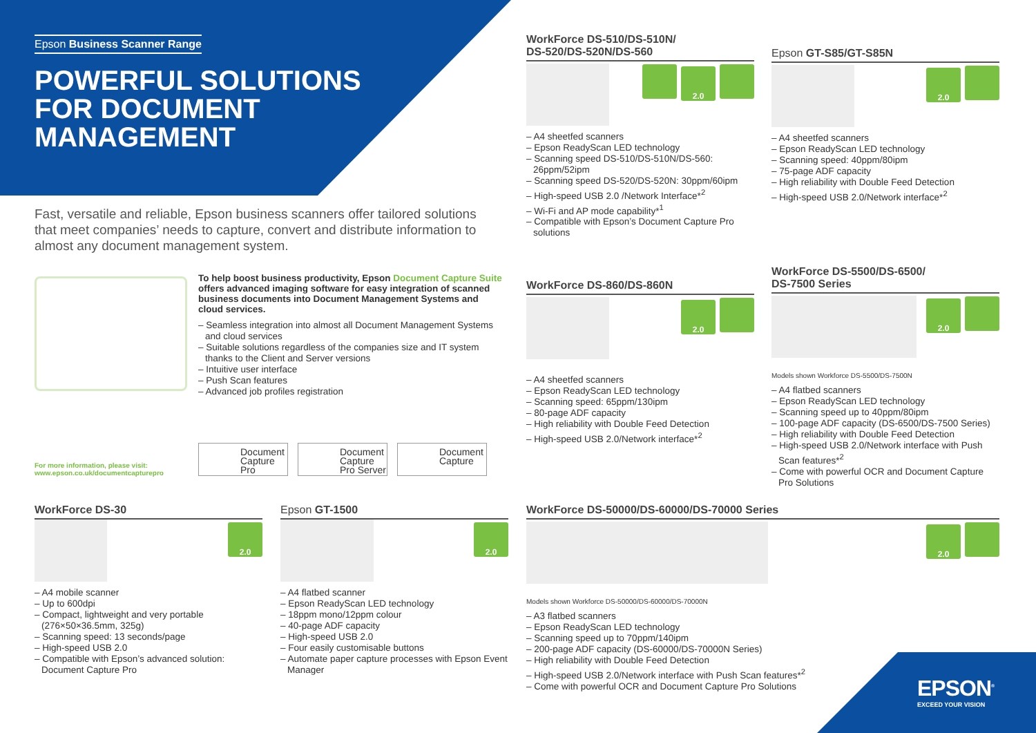Epson Business Scanner Range
POWERFUL SOLUTIONS FOR DOCUMENT MANAGEMENT
Fast, versatile and reliable, Epson business scanners offer tailored solutions that meet companies’ needs to capture, convert and distribute information to almost any document management system.
To help boost business productivity, Epson Document Capture Suite offers advanced imaging software for easy integration of scanned business documents into Document Management Systems and cloud services.
– Seamless integration into almost all Document Management Systems and cloud services
– Suitable solutions regardless of the companies size and IT system thanks to the Client and Server versions
– Intuitive user interface
– Push Scan features
– Advanced job profiles registration
For more information, please visit:
www.epson.co.uk/documentcapturepro
Document Capture Pro
Document Capture Pro Server
Document Capture
WorkForce DS-510/DS-510N/
DS-520/DS-520N/DS-560
2.0
– A4 sheetfed scanners
– Epson ReadyScan LED technology
– Scanning speed DS-510/DS-510N/DS-560: 26ppm/52ipm
– Scanning speed DS-520/DS-520N: 30ppm/60ipm
– High-speed USB 2.0 /Network Interface*<sup>2</sup>
– Wi-Fi and AP mode capability*<sup>1</sup>
– Compatible with Epson’s Document Capture Pro solutions
Epson GT-S85/GT-S85N
2.0
– A4 sheetfed scanners
– Epson ReadyScan LED technology
– Scanning speed: 40ppm/80ipm
– 75-page ADF capacity
– High reliability with Double Feed Detection
– High-speed USB 2.0/Network interface*<sup>2</sup>
WorkForce DS-860/DS-860N
2.0
– A4 sheetfed scanners
– Epson ReadyScan LED technology
– Scanning speed: 65ppm/130ipm
– 80-page ADF capacity
– High reliability with Double Feed Detection
– High-speed USB 2.0/Network interface*<sup>2</sup>
WorkForce DS-5500/DS-6500/
DS-7500 Series
2.0
Models shown Workforce DS-5500/DS-7500N
– A4 flatbed scanners
– Epson ReadyScan LED technology
– Scanning speed up to 40ppm/80ipm
– 100-page ADF capacity (DS-6500/DS-7500 Series)
– High reliability with Double Feed Detection
– High-speed USB 2.0/Network interface with Push Scan features*<sup>2</sup>
– Come with powerful OCR and Document Capture Pro Solutions
WorkForce DS-30
2.0
– A4 mobile scanner
– Up to 600dpi
– Compact, lightweight and very portable (276×50×36.5mm, 325g)
– Scanning speed: 13 seconds/page
– High-speed USB 2.0
– Compatible with Epson’s advanced solution: Document Capture Pro
Epson GT-1500
2.0
– A4 flatbed scanner
– Epson ReadyScan LED technology
– 18ppm mono/12ppm colour
– 40-page ADF capacity
– High-speed USB 2.0
– Four easily customisable buttons
– Automate paper capture processes with Epson Event Manager
WorkForce DS-50000/DS-60000/DS-70000 Series
2.0
Models shown Workforce DS-50000/DS-60000/DS-70000N
– A3 flatbed scanners
– Epson ReadyScan LED technology
– Scanning speed up to 70ppm/140ipm
– 200-page ADF capacity (DS-60000/DS-70000N Series)
– High reliability with Double Feed Detection
– High-speed USB 2.0/Network interface with Push Scan features*<sup>2</sup>
– Come with powerful OCR and Document Capture Pro Solutions
EPSON<sup>®</sup>
EXCEED YOUR VISION